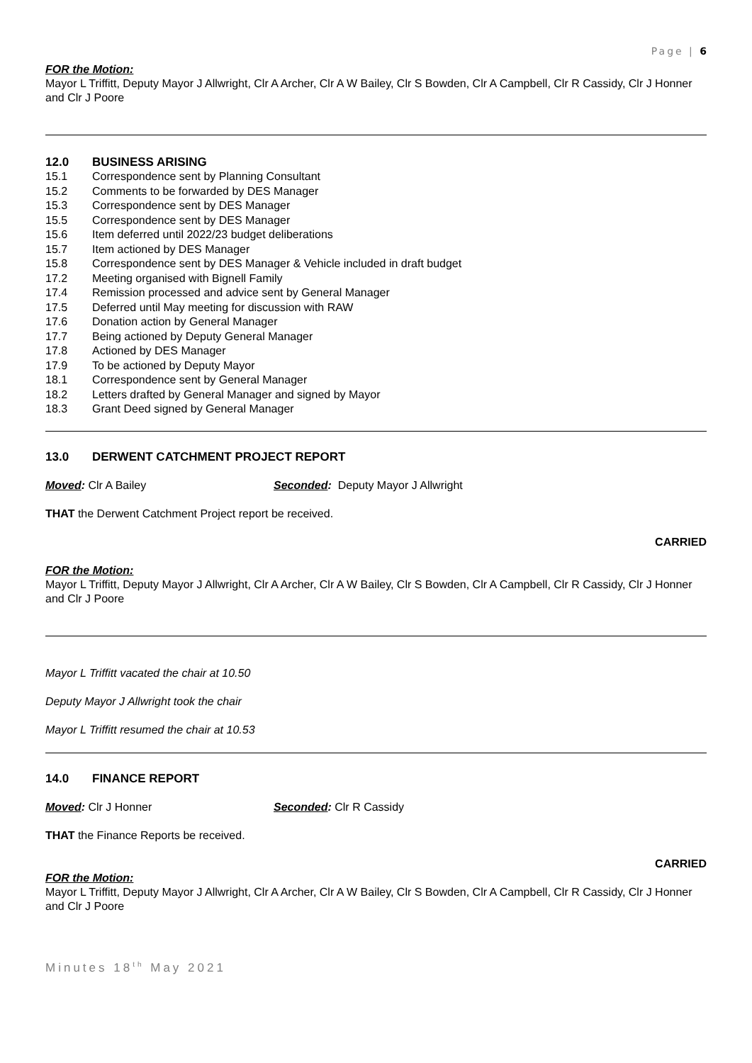Page | 6
FOR the Motion:
Mayor L Triffitt, Deputy Mayor J Allwright, Clr A Archer, Clr A W Bailey, Clr S Bowden, Clr A Campbell, Clr R Cassidy, Clr J Honner and Clr J Poore
12.0 BUSINESS ARISING
15.1 Correspondence sent by Planning Consultant
15.2 Comments to be forwarded by DES Manager
15.3 Correspondence sent by DES Manager
15.5 Correspondence sent by DES Manager
15.6 Item deferred until 2022/23 budget deliberations
15.7 Item actioned by DES Manager
15.8 Correspondence sent by DES Manager & Vehicle included in draft budget
17.2 Meeting organised with Bignell Family
17.4 Remission processed and advice sent by General Manager
17.5 Deferred until May meeting for discussion with RAW
17.6 Donation action by General Manager
17.7 Being actioned by Deputy General Manager
17.8 Actioned by DES Manager
17.9 To be actioned by Deputy Mayor
18.1 Correspondence sent by General Manager
18.2 Letters drafted by General Manager and signed by Mayor
18.3 Grant Deed signed by General Manager
13.0 DERWENT CATCHMENT PROJECT REPORT
Moved: Clr A Bailey Seconded: Deputy Mayor J Allwright
THAT the Derwent Catchment Project report be received.
CARRIED
FOR the Motion:
Mayor L Triffitt, Deputy Mayor J Allwright, Clr A Archer, Clr A W Bailey, Clr S Bowden, Clr A Campbell, Clr R Cassidy, Clr J Honner and Clr J Poore
Mayor L Triffitt vacated the chair at 10.50
Deputy Mayor J Allwright took the chair
Mayor L Triffitt resumed the chair at 10.53
14.0 FINANCE REPORT
Moved: Clr J Honner Seconded: Clr R Cassidy
THAT the Finance Reports be received.
CARRIED
FOR the Motion:
Mayor L Triffitt, Deputy Mayor J Allwright, Clr A Archer, Clr A W Bailey, Clr S Bowden, Clr A Campbell, Clr R Cassidy, Clr J Honner and Clr J Poore
Minutes 18<sup>th</sup> May 2021